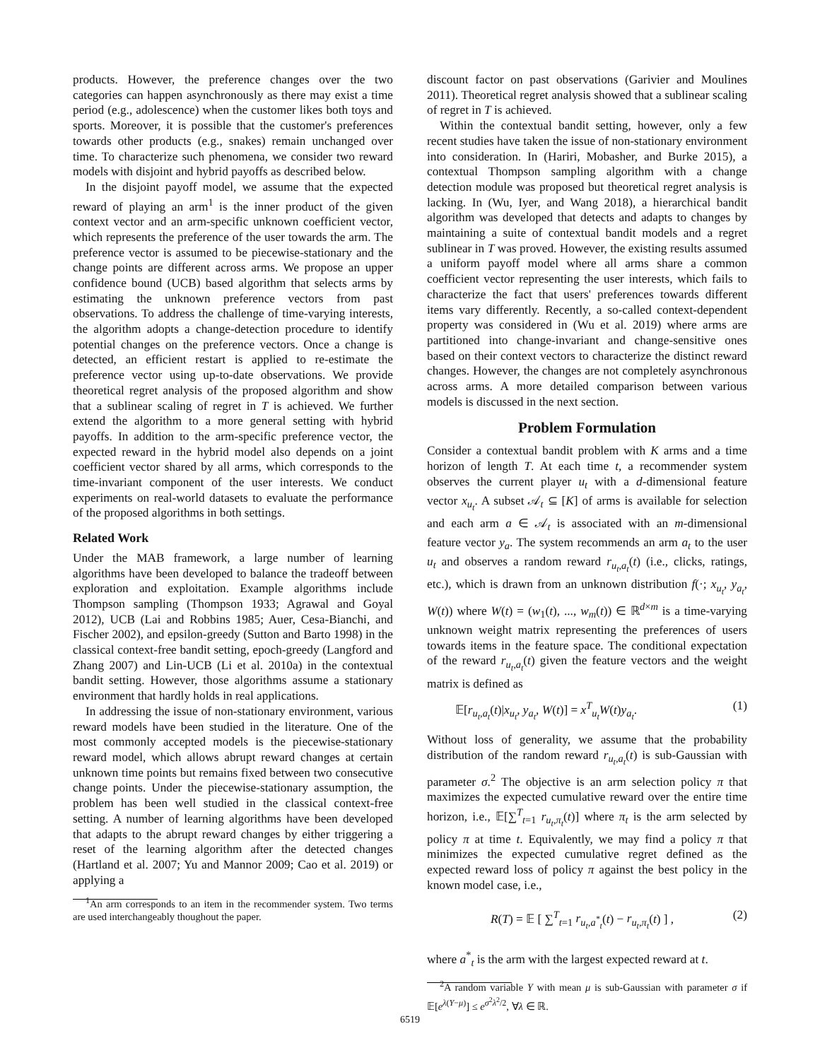products. However, the preference changes over the two categories can happen asynchronously as there may exist a time period (e.g., adolescence) when the customer likes both toys and sports. Moreover, it is possible that the customer's preferences towards other products (e.g., snakes) remain unchanged over time. To characterize such phenomena, we consider two reward models with disjoint and hybrid payoffs as described below.
In the disjoint payoff model, we assume that the expected reward of playing an arm<sup>1</sup> is the inner product of the given context vector and an arm-specific unknown coefficient vector, which represents the preference of the user towards the arm. The preference vector is assumed to be piecewise-stationary and the change points are different across arms. We propose an upper confidence bound (UCB) based algorithm that selects arms by estimating the unknown preference vectors from past observations. To address the challenge of time-varying interests, the algorithm adopts a change-detection procedure to identify potential changes on the preference vectors. Once a change is detected, an efficient restart is applied to re-estimate the preference vector using up-to-date observations. We provide theoretical regret analysis of the proposed algorithm and show that a sublinear scaling of regret in T is achieved. We further extend the algorithm to a more general setting with hybrid payoffs. In addition to the arm-specific preference vector, the expected reward in the hybrid model also depends on a joint coefficient vector shared by all arms, which corresponds to the time-invariant component of the user interests. We conduct experiments on real-world datasets to evaluate the performance of the proposed algorithms in both settings.
Related Work
Under the MAB framework, a large number of learning algorithms have been developed to balance the tradeoff between exploration and exploitation. Example algorithms include Thompson sampling (Thompson 1933; Agrawal and Goyal 2012), UCB (Lai and Robbins 1985; Auer, Cesa-Bianchi, and Fischer 2002), and epsilon-greedy (Sutton and Barto 1998) in the classical context-free bandit setting, epoch-greedy (Langford and Zhang 2007) and Lin-UCB (Li et al. 2010a) in the contextual bandit setting. However, those algorithms assume a stationary environment that hardly holds in real applications.
In addressing the issue of non-stationary environment, various reward models have been studied in the literature. One of the most commonly accepted models is the piecewise-stationary reward model, which allows abrupt reward changes at certain unknown time points but remains fixed between two consecutive change points. Under the piecewise-stationary assumption, the problem has been well studied in the classical context-free setting. A number of learning algorithms have been developed that adapts to the abrupt reward changes by either triggering a reset of the learning algorithm after the detected changes (Hartland et al. 2007; Yu and Mannor 2009; Cao et al. 2019) or applying a
<sup>1</sup> An arm corresponds to an item in the recommender system. Two terms are used interchangeably thoughout the paper.
discount factor on past observations (Garivier and Moulines 2011). Theoretical regret analysis showed that a sublinear scaling of regret in T is achieved.
Within the contextual bandit setting, however, only a few recent studies have taken the issue of non-stationary environment into consideration. In (Hariri, Mobasher, and Burke 2015), a contextual Thompson sampling algorithm with a change detection module was proposed but theoretical regret analysis is lacking. In (Wu, Iyer, and Wang 2018), a hierarchical bandit algorithm was developed that detects and adapts to changes by maintaining a suite of contextual bandit models and a regret sublinear in T was proved. However, the existing results assumed a uniform payoff model where all arms share a common coefficient vector representing the user interests, which fails to characterize the fact that users' preferences towards different items vary differently. Recently, a so-called context-dependent property was considered in (Wu et al. 2019) where arms are partitioned into change-invariant and change-sensitive ones based on their context vectors to characterize the distinct reward changes. However, the changes are not completely asynchronous across arms. A more detailed comparison between various models is discussed in the next section.
Problem Formulation
Consider a contextual bandit problem with K arms and a time horizon of length T. At each time t, a recommender system observes the current player u<sub>t</sub> with a d-dimensional feature vector x<sub>u<sub>t</sub></sub>. A subset 𝒜<sub>t</sub> ⊆ [K] of arms is available for selection and each arm a ∈ 𝒜<sub>t</sub> is associated with an m-dimensional feature vector y<sub>a</sub>. The system recommends an arm a<sub>t</sub> to the user u<sub>t</sub> and observes a random reward r<sub>u<sub>t</sub>,a<sub>t</sub></sub>(t) (i.e., clicks, ratings, etc.), which is drawn from an unknown distribution f(·; x<sub>u<sub>t</sub></sub>, y<sub>a<sub>t</sub></sub>, W(t)) where W(t) = (w<sub>1</sub>(t), ..., w<sub>m</sub>(t)) ∈ ℝ<sup>d×m</sup> is a time-varying unknown weight matrix representing the preferences of users towards items in the feature space. The conditional expectation of the reward r<sub>u<sub>t</sub>,a<sub>t</sub></sub>(t) given the feature vectors and the weight matrix is defined as
𝔼[r<sub>u<sub>t</sub>,a<sub>t</sub></sub>(t)|x<sub>u<sub>t</sub></sub>, y<sub>a<sub>t</sub></sub>, W(t)] = x<sup>T</sup><sub>u<sub>t</sub></sub>W(t)y<sub>a<sub>t</sub></sub>. (1)
Without loss of generality, we assume that the probability distribution of the random reward r<sub>u<sub>t</sub>,a<sub>t</sub></sub>(t) is sub-Gaussian with parameter σ.<sup>2</sup> The objective is an arm selection policy π that maximizes the expected cumulative reward over the entire time horizon, i.e., 𝔼[∑<sup>T</sup><sub>t=1</sub> r<sub>u<sub>t</sub>,π<sub>t</sub></sub>(t)] where π<sub>t</sub> is the arm selected by policy π at time t. Equivalently, we may find a policy π that minimizes the expected cumulative regret defined as the expected reward loss of policy π against the best policy in the known model case, i.e.,
R(T) = 𝔼 [ ∑<sup>T</sup><sub>t=1</sub> r<sub>u<sub>t</sub>,a<sup>*</sup><sub>t</sub></sub>(t) − r<sub>u<sub>t</sub>,π<sub>t</sub></sub>(t) ] , (2)
where a<sup>*</sup><sub>t</sub> is the arm with the largest expected reward at t.
<sup>2</sup> A random variable Y with mean μ is sub-Gaussian with parameter σ if 𝔼[e<sup>λ(Y−μ)</sup>] ≤ e<sup>σ<sup>2</sup>λ<sup>2</sup>/2</sup>, ∀λ ∈ ℝ.
6519